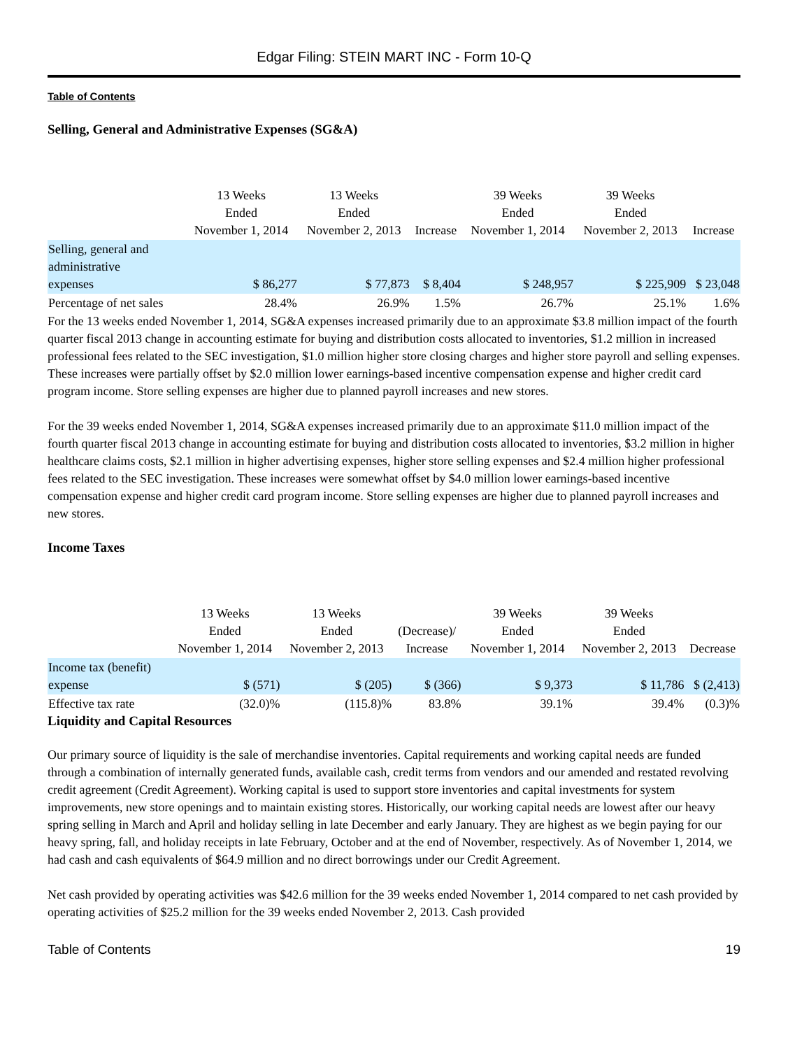Edgar Filing: STEIN MART INC - Form 10-Q
Table of Contents
Selling, General and Administrative Expenses (SG&A)
| | 13 Weeks Ended November 1, 2014 | 13 Weeks Ended November 2, 2013 | Increase | 39 Weeks Ended November 1, 2014 | 39 Weeks Ended November 2, 2013 | Increase |
| --- | --- | --- | --- | --- | --- | --- |
| Selling, general and administrative expenses | $ 86,277 | $ 77,873 | $ 8,404 | $ 248,957 | $ 225,909 | $ 23,048 |
| Percentage of net sales | 28.4% | 26.9% | 1.5% | 26.7% | 25.1% | 1.6% |
For the 13 weeks ended November 1, 2014, SG&A expenses increased primarily due to an approximate $3.8 million impact of the fourth quarter fiscal 2013 change in accounting estimate for buying and distribution costs allocated to inventories, $1.2 million in increased professional fees related to the SEC investigation, $1.0 million higher store closing charges and higher store payroll and selling expenses. These increases were partially offset by $2.0 million lower earnings-based incentive compensation expense and higher credit card program income. Store selling expenses are higher due to planned payroll increases and new stores.
For the 39 weeks ended November 1, 2014, SG&A expenses increased primarily due to an approximate $11.0 million impact of the fourth quarter fiscal 2013 change in accounting estimate for buying and distribution costs allocated to inventories, $3.2 million in higher healthcare claims costs, $2.1 million in higher advertising expenses, higher store selling expenses and $2.4 million higher professional fees related to the SEC investigation. These increases were somewhat offset by $4.0 million lower earnings-based incentive compensation expense and higher credit card program income. Store selling expenses are higher due to planned payroll increases and new stores.
Income Taxes
| | 13 Weeks Ended November 1, 2014 | 13 Weeks Ended November 2, 2013 | (Decrease)/ Increase | 39 Weeks Ended November 1, 2014 | 39 Weeks Ended November 2, 2013 | Decrease |
| --- | --- | --- | --- | --- | --- | --- |
| Income tax (benefit) expense | $ (571) | $ (205) | $ (366) | $ 9,373 | $ 11,786 | $ (2,413) |
| Effective tax rate | (32.0)% | (115.8)% | 83.8% | 39.1% | 39.4% | (0.3)% |
Liquidity and Capital Resources
Our primary source of liquidity is the sale of merchandise inventories. Capital requirements and working capital needs are funded through a combination of internally generated funds, available cash, credit terms from vendors and our amended and restated revolving credit agreement (Credit Agreement). Working capital is used to support store inventories and capital investments for system improvements, new store openings and to maintain existing stores. Historically, our working capital needs are lowest after our heavy spring selling in March and April and holiday selling in late December and early January. They are highest as we begin paying for our heavy spring, fall, and holiday receipts in late February, October and at the end of November, respectively. As of November 1, 2014, we had cash and cash equivalents of $64.9 million and no direct borrowings under our Credit Agreement.
Net cash provided by operating activities was $42.6 million for the 39 weeks ended November 1, 2014 compared to net cash provided by operating activities of $25.2 million for the 39 weeks ended November 2, 2013. Cash provided
Table of Contents 19